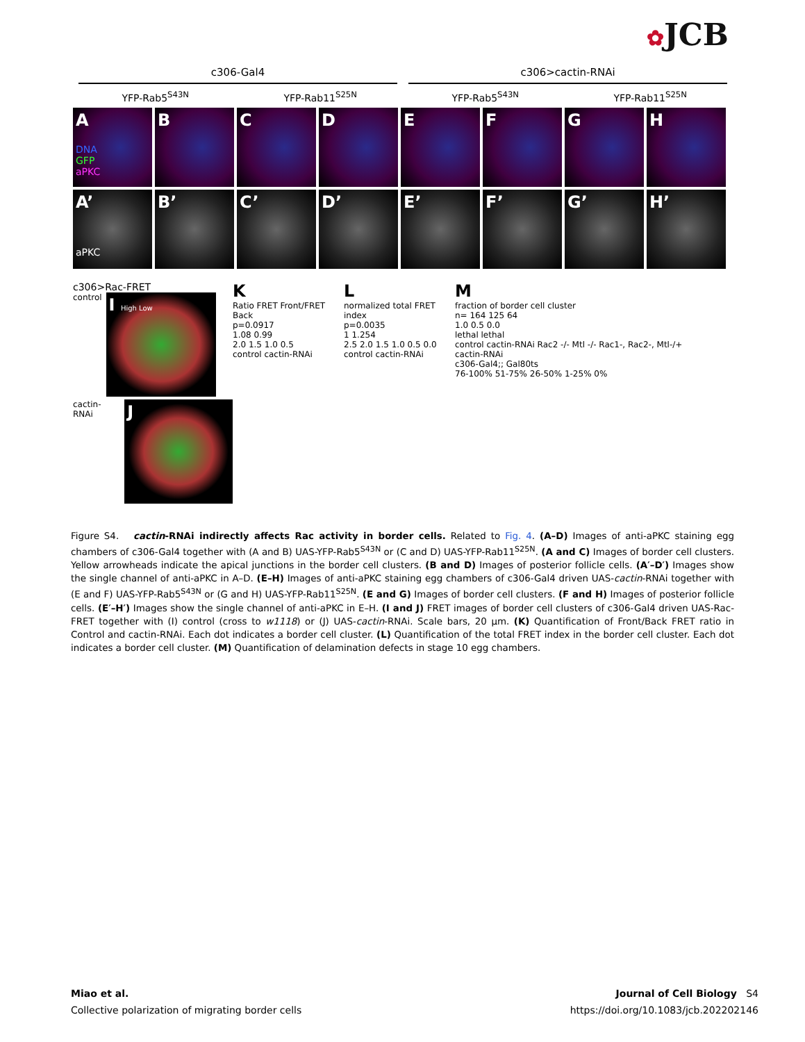✿JCB
c306-Gal4 c306>cactin-RNAi
YFP-Rab5<sup>S43N</sup> YFP-Rab11<sup>S25N</sup> YFP-Rab5<sup>S43N</sup> YFP-Rab11<sup>S25N</sup>
A
DNA
GFP
aPKC
B C D E F G H
A’
aPKC
B’ C’ D’ E’ F’ G’ H’
c306>Rac-FRET
control
I High Low
cactin-RNAi
J
K
Ratio FRET Front/FRET Back
p=0.0917
1.08 0.99
2.0 1.5 1.0 0.5
control cactin-RNAi
L
normalized total FRET index
p=0.0035
1 1.254
2.5 2.0 1.5 1.0 0.5 0.0
control cactin-RNAi
M
fraction of border cell cluster
n= 164 125 64
1.0 0.5 0.0
lethal lethal
control cactin-RNAi Rac2 -/- Mtl -/- Rac1-, Rac2-, Mtl-/+
cactin-RNAi
c306-Gal4;; Gal80ts
76-100% 51-75% 26-50% 1-25% 0%
Figure S4. cactin-RNAi indirectly affects Rac activity in border cells. Related to Fig. 4. (A–D) Images of anti-aPKC staining egg chambers of c306-Gal4 together with (A and B) UAS-YFP-Rab5<sup>S43N</sup> or (C and D) UAS-YFP-Rab11<sup>S25N</sup>. (A and C) Images of border cell clusters. Yellow arrowheads indicate the apical junctions in the border cell clusters. (B and D) Images of posterior follicle cells. (A′–D′) Images show the single channel of anti-aPKC in A–D. (E–H) Images of anti-aPKC staining egg chambers of c306-Gal4 driven UAS-cactin-RNAi together with (E and F) UAS-YFP-Rab5<sup>S43N</sup> or (G and H) UAS-YFP-Rab11<sup>S25N</sup>. (E and G) Images of border cell clusters. (F and H) Images of posterior follicle cells. (E′–H′) Images show the single channel of anti-aPKC in E–H. (I and J) FRET images of border cell clusters of c306-Gal4 driven UAS-Rac-FRET together with (I) control (cross to w1118) or (J) UAS-cactin-RNAi. Scale bars, 20 µm. (K) Quantification of Front/Back FRET ratio in Control and cactin-RNAi. Each dot indicates a border cell cluster. (L) Quantification of the total FRET index in the border cell cluster. Each dot indicates a border cell cluster. (M) Quantification of delamination defects in stage 10 egg chambers.
Miao et al.
Collective polarization of migrating border cells
Journal of Cell Biology S4
https://doi.org/10.1083/jcb.202202146